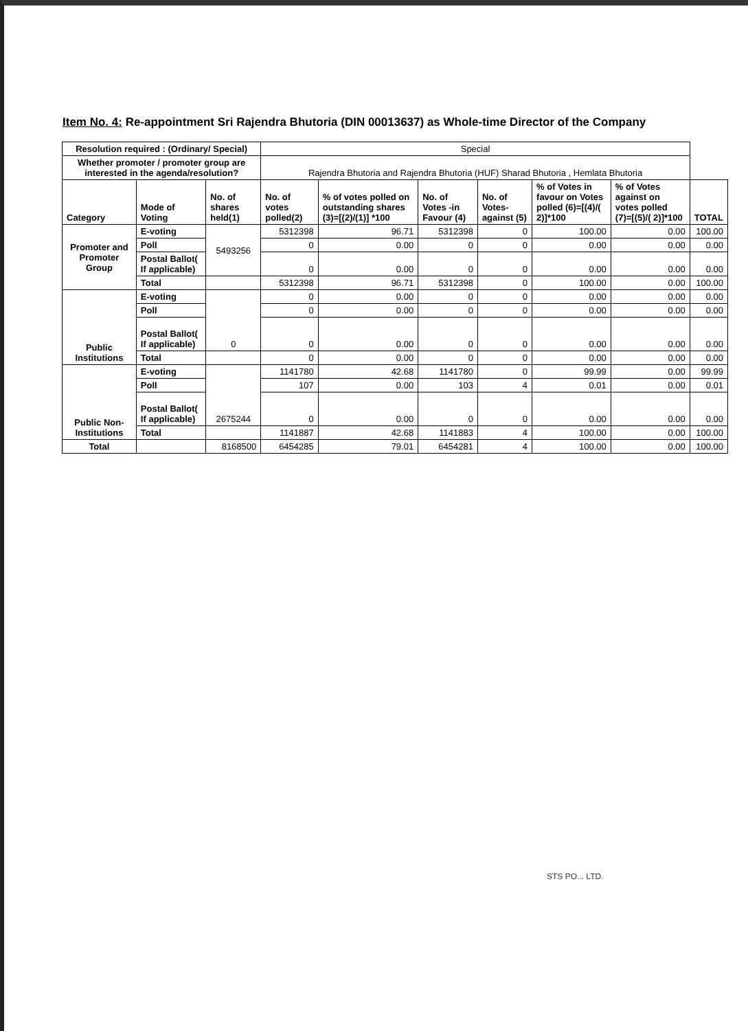Item No. 4: Re-appointment Sri Rajendra Bhutoria (DIN 00013637) as Whole-time Director of the Company
| Resolution required : (Ordinary/ Special) | | | Special | | | | | | |
| Whether promoter / promoter group are interested in the agenda/resolution? | | | Rajendra Bhutoria and Rajendra Bhutoria (HUF) Sharad Bhutoria , Hemlata Bhutoria | | | | | | |
| Category | Mode of Voting | No. of shares held(1) | No. of votes polled(2) | % of votes polled on outstanding shares (3)=[(2)/(1)] *100 | No. of Votes -in Favour (4) | No. of Votes-against (5) | % of Votes in favour on Votes polled (6)=[(4)/( 2)]*100 | % of Votes against on votes polled (7)=[(5)/( 2)]*100 | TOTAL |
| Promoter and Promoter Group | E-voting | 5493256 | 5312398 | 96.71 | 5312398 | 0 | 100.00 | 0.00 | 100.00 |
| | Poll | | 0 | 0.00 | 0 | 0 | 0.00 | 0.00 | 0.00 |
| | Postal Ballot( If applicable) | | 0 | 0.00 | 0 | 0 | 0.00 | 0.00 | 0.00 |
| | Total | | 5312398 | 96.71 | 5312398 | 0 | 100.00 | 0.00 | 100.00 |
| Public Institutions | E-voting | 0 | 0 | 0.00 | 0 | 0 | 0.00 | 0.00 | 0.00 |
| | Poll | | 0 | 0.00 | 0 | 0 | 0.00 | 0.00 | 0.00 |
| | Postal Ballot( If applicable) | | 0 | 0.00 | 0 | 0 | 0.00 | 0.00 | 0.00 |
| | Total | | 0 | 0.00 | 0 | 0 | 0.00 | 0.00 | 0.00 |
| Public Non-Institutions | E-voting | 2675244 | 1141780 | 42.68 | 1141780 | 0 | 99.99 | 0.00 | 99.99 |
| | Poll | | 107 | 0.00 | 103 | 4 | 0.01 | 0.00 | 0.01 |
| | Postal Ballot( If applicable) | | 0 | 0.00 | 0 | 0 | 0.00 | 0.00 | 0.00 |
| | Total | | 1141887 | 42.68 | 1141883 | 4 | 100.00 | 0.00 | 100.00 |
| Total | | 8168500 | 6454285 | 79.01 | 6454281 | 4 | 100.00 | 0.00 | 100.00 |
STS PO... LTD.